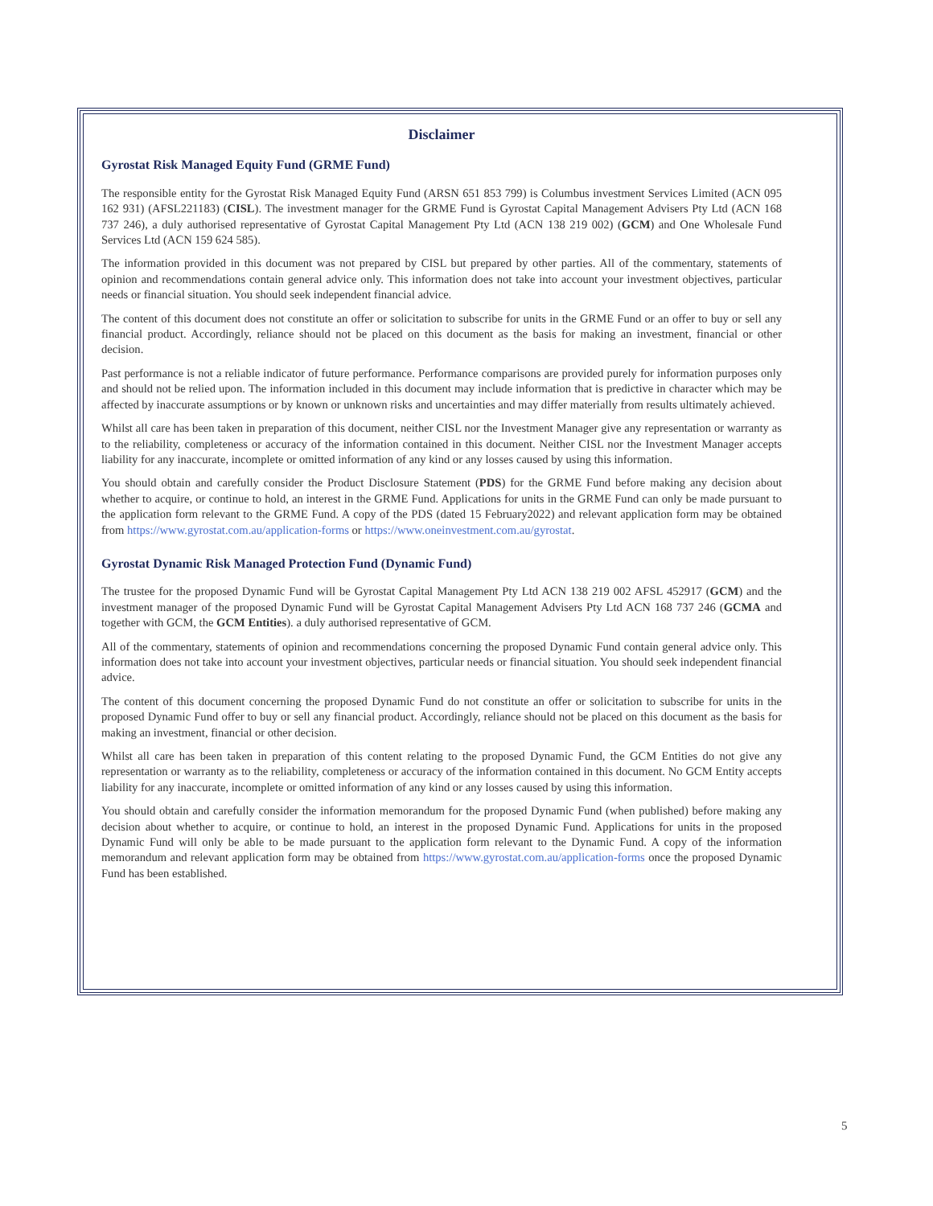Disclaimer
Gyrostat Risk Managed Equity Fund (GRME Fund)
The responsible entity for the Gyrostat Risk Managed Equity Fund (ARSN 651 853 799) is Columbus investment Services Limited (ACN 095 162 931) (AFSL221183) (CISL). The investment manager for the GRME Fund is Gyrostat Capital Management Advisers Pty Ltd (ACN 168 737 246), a duly authorised representative of Gyrostat Capital Management Pty Ltd (ACN 138 219 002) (GCM) and One Wholesale Fund Services Ltd (ACN 159 624 585).
The information provided in this document was not prepared by CISL but prepared by other parties. All of the commentary, statements of opinion and recommendations contain general advice only. This information does not take into account your investment objectives, particular needs or financial situation. You should seek independent financial advice.
The content of this document does not constitute an offer or solicitation to subscribe for units in the GRME Fund or an offer to buy or sell any financial product. Accordingly, reliance should not be placed on this document as the basis for making an investment, financial or other decision.
Past performance is not a reliable indicator of future performance. Performance comparisons are provided purely for information purposes only and should not be relied upon. The information included in this document may include information that is predictive in character which may be affected by inaccurate assumptions or by known or unknown risks and uncertainties and may differ materially from results ultimately achieved.
Whilst all care has been taken in preparation of this document, neither CISL nor the Investment Manager give any representation or warranty as to the reliability, completeness or accuracy of the information contained in this document. Neither CISL nor the Investment Manager accepts liability for any inaccurate, incomplete or omitted information of any kind or any losses caused by using this information.
You should obtain and carefully consider the Product Disclosure Statement (PDS) for the GRME Fund before making any decision about whether to acquire, or continue to hold, an interest in the GRME Fund. Applications for units in the GRME Fund can only be made pursuant to the application form relevant to the GRME Fund. A copy of the PDS (dated 15 February2022) and relevant application form may be obtained from https://www.gyrostat.com.au/application-forms or https://www.oneinvestment.com.au/gyrostat.
Gyrostat Dynamic Risk Managed Protection Fund (Dynamic Fund)
The trustee for the proposed Dynamic Fund will be Gyrostat Capital Management Pty Ltd ACN 138 219 002 AFSL 452917 (GCM) and the investment manager of the proposed Dynamic Fund will be Gyrostat Capital Management Advisers Pty Ltd ACN 168 737 246 (GCMA and together with GCM, the GCM Entities). a duly authorised representative of GCM.
All of the commentary, statements of opinion and recommendations concerning the proposed Dynamic Fund contain general advice only. This information does not take into account your investment objectives, particular needs or financial situation. You should seek independent financial advice.
The content of this document concerning the proposed Dynamic Fund do not constitute an offer or solicitation to subscribe for units in the proposed Dynamic Fund offer to buy or sell any financial product. Accordingly, reliance should not be placed on this document as the basis for making an investment, financial or other decision.
Whilst all care has been taken in preparation of this content relating to the proposed Dynamic Fund, the GCM Entities do not give any representation or warranty as to the reliability, completeness or accuracy of the information contained in this document. No GCM Entity accepts liability for any inaccurate, incomplete or omitted information of any kind or any losses caused by using this information.
You should obtain and carefully consider the information memorandum for the proposed Dynamic Fund (when published) before making any decision about whether to acquire, or continue to hold, an interest in the proposed Dynamic Fund. Applications for units in the proposed Dynamic Fund will only be able to be made pursuant to the application form relevant to the Dynamic Fund. A copy of the information memorandum and relevant application form may be obtained from https://www.gyrostat.com.au/application-forms once the proposed Dynamic Fund has been established.
5